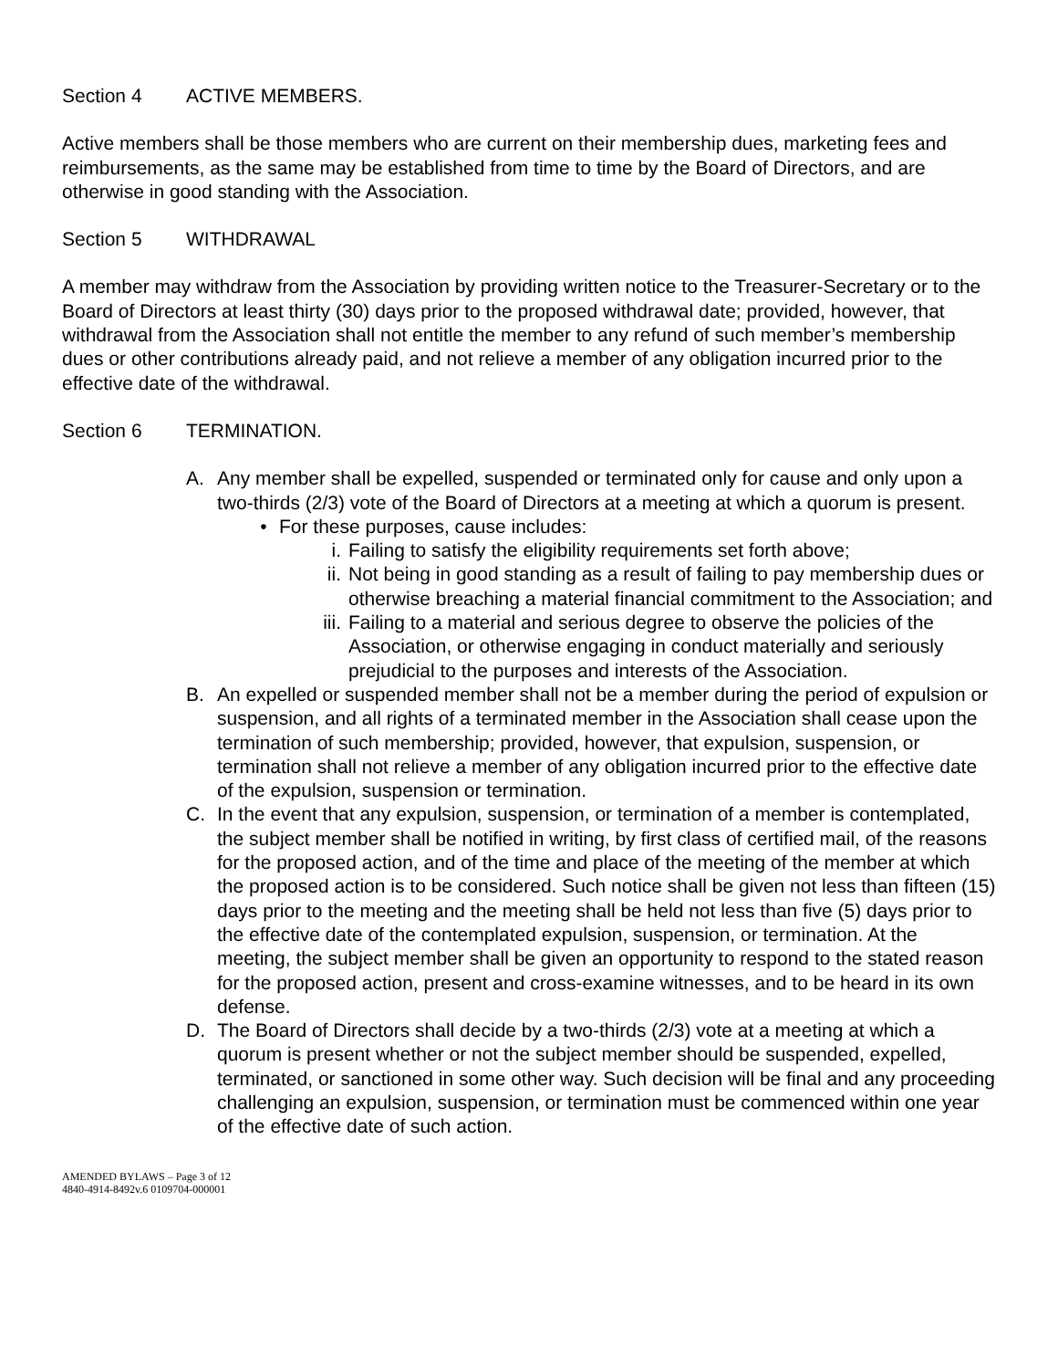Section 4 ACTIVE MEMBERS.
Active members shall be those members who are current on their membership dues, marketing fees and reimbursements, as the same may be established from time to time by the Board of Directors, and are otherwise in good standing with the Association.
Section 5 WITHDRAWAL
A member may withdraw from the Association by providing written notice to the Treasurer-Secretary or to the Board of Directors at least thirty (30) days prior to the proposed withdrawal date; provided, however, that withdrawal from the Association shall not entitle the member to any refund of such member’s membership dues or other contributions already paid, and not relieve a member of any obligation incurred prior to the effective date of the withdrawal.
Section 6 TERMINATION.
A. Any member shall be expelled, suspended or terminated only for cause and only upon a two-thirds (2/3) vote of the Board of Directors at a meeting at which a quorum is present.
• For these purposes, cause includes:
i. Failing to satisfy the eligibility requirements set forth above;
ii. Not being in good standing as a result of failing to pay membership dues or otherwise breaching a material financial commitment to the Association; and
iii.
Failing to a material and serious degree to observe the policies of the Association, or otherwise engaging in conduct materially and seriously prejudicial to the purposes and interests of the Association.
B. An expelled or suspended member shall not be a member during the period of expulsion or suspension, and all rights of a terminated member in the Association shall cease upon the termination of such membership; provided, however, that expulsion, suspension, or termination shall not relieve a member of any obligation incurred prior to the effective date of the expulsion, suspension or termination.
C. In the event that any expulsion, suspension, or termination of a member is contemplated, the subject member shall be notified in writing, by first class of certified mail, of the reasons for the proposed action, and of the time and place of the meeting of the member at which the proposed action is to be considered. Such notice shall be given not less than fifteen (15) days prior to the meeting and the meeting shall be held not less than five (5) days prior to the effective date of the contemplated expulsion, suspension, or termination. At the meeting, the subject member shall be given an opportunity to respond to the stated reason for the proposed action, present and cross-examine witnesses, and to be heard in its own defense.
D. The Board of Directors shall decide by a two-thirds (2/3) vote at a meeting at which a quorum is present whether or not the subject member should be suspended, expelled, terminated, or sanctioned in some other way. Such decision will be final and any proceeding challenging an expulsion, suspension, or termination must be commenced within one year of the effective date of such action.
AMENDED BYLAWS – Page 3 of 12
4840-4914-8492v.6 0109704-000001